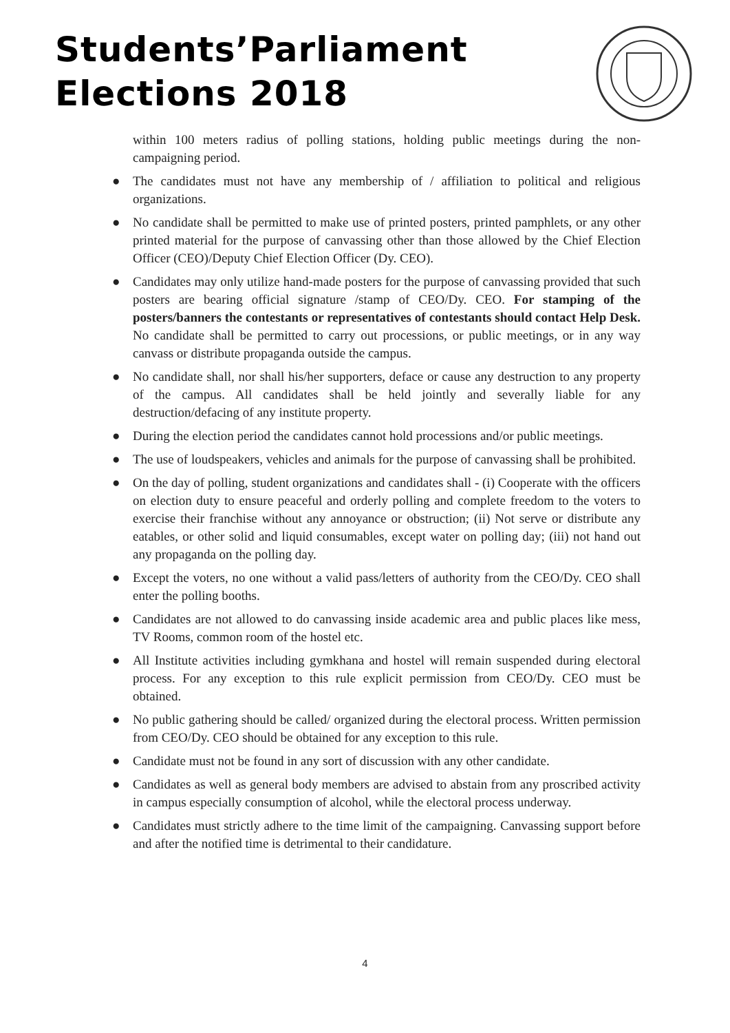Students’Parliament
Elections 2018
within 100 meters radius of polling stations, holding public meetings during the non-campaigning period.
● The candidates must not have any membership of / affiliation to political and religious organizations.
● No candidate shall be permitted to make use of printed posters, printed pamphlets, or any other printed material for the purpose of canvassing other than those allowed by the Chief Election Officer (CEO)/Deputy Chief Election Officer (Dy. CEO).
● Candidates may only utilize hand-made posters for the purpose of canvassing provided that such posters are bearing official signature /stamp of CEO/Dy. CEO. For stamping of the posters/banners the contestants or representatives of contestants should contact Help Desk. No candidate shall be permitted to carry out processions, or public meetings, or in any way canvass or distribute propaganda outside the campus.
● No candidate shall, nor shall his/her supporters, deface or cause any destruction to any property of the campus. All candidates shall be held jointly and severally liable for any destruction/defacing of any institute property.
● During the election period the candidates cannot hold processions and/or public meetings.
● The use of loudspeakers, vehicles and animals for the purpose of canvassing shall be prohibited.
● On the day of polling, student organizations and candidates shall - (i) Cooperate with the officers on election duty to ensure peaceful and orderly polling and complete freedom to the voters to exercise their franchise without any annoyance or obstruction; (ii) Not serve or distribute any eatables, or other solid and liquid consumables, except water on polling day; (iii) not hand out any propaganda on the polling day.
● Except the voters, no one without a valid pass/letters of authority from the CEO/Dy. CEO shall enter the polling booths.
● Candidates are not allowed to do canvassing inside academic area and public places like mess, TV Rooms, common room of the hostel etc.
● All Institute activities including gymkhana and hostel will remain suspended during electoral process. For any exception to this rule explicit permission from CEO/Dy. CEO must be obtained.
● No public gathering should be called/ organized during the electoral process. Written permission from CEO/Dy. CEO should be obtained for any exception to this rule.
● Candidate must not be found in any sort of discussion with any other candidate.
● Candidates as well as general body members are advised to abstain from any proscribed activity in campus especially consumption of alcohol, while the electoral process underway.
● Candidates must strictly adhere to the time limit of the campaigning. Canvassing support before and after the notified time is detrimental to their candidature.
4